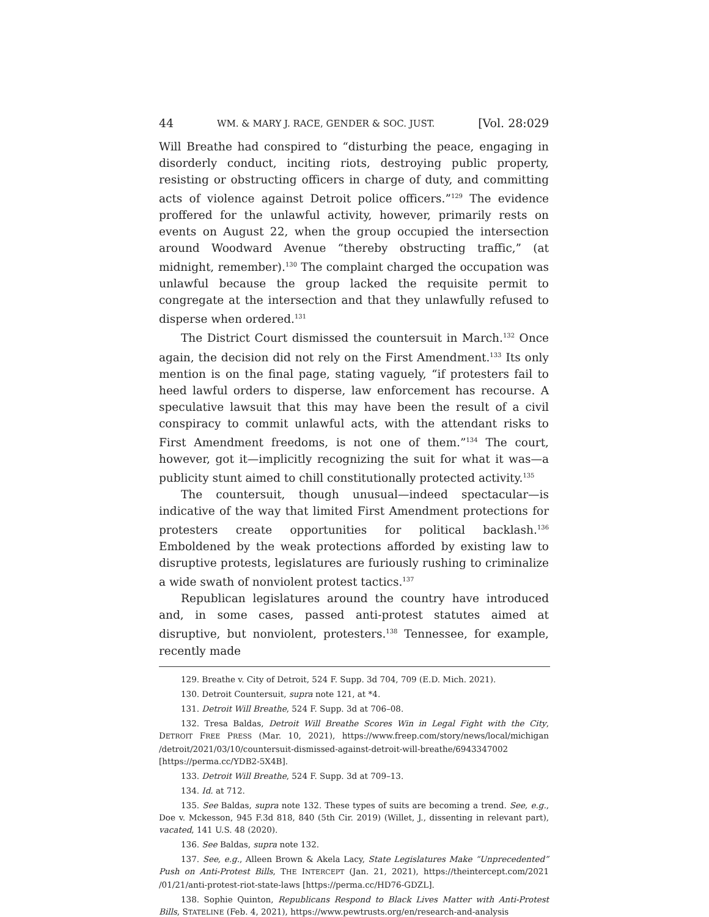44 WM. & MARY J. RACE, GENDER & SOC. JUST. [Vol. 28:029
Will Breathe had conspired to “disturbing the peace, engaging in disorderly conduct, inciting riots, destroying public property, resisting or obstructing officers in charge of duty, and committing acts of violence against Detroit police officers.”<sup>129</sup> The evidence proffered for the unlawful activity, however, primarily rests on events on August 22, when the group occupied the intersection around Woodward Avenue “thereby obstructing traffic,” (at midnight, remember).<sup>130</sup> The complaint charged the occupation was unlawful because the group lacked the requisite permit to congregate at the intersection and that they unlawfully refused to disperse when ordered.<sup>131</sup>
The District Court dismissed the countersuit in March.<sup>132</sup> Once again, the decision did not rely on the First Amendment.<sup>133</sup> Its only mention is on the final page, stating vaguely, “if protesters fail to heed lawful orders to disperse, law enforcement has recourse. A speculative lawsuit that this may have been the result of a civil conspiracy to commit unlawful acts, with the attendant risks to First Amendment freedoms, is not one of them.”<sup>134</sup> The court, however, got it—implicitly recognizing the suit for what it was—a publicity stunt aimed to chill constitutionally protected activity.<sup>135</sup>
The countersuit, though unusual—indeed spectacular—is indicative of the way that limited First Amendment protections for protesters create opportunities for political backlash.<sup>136</sup> Emboldened by the weak protections afforded by existing law to disruptive protests, legislatures are furiously rushing to criminalize a wide swath of nonviolent protest tactics.<sup>137</sup>
Republican legislatures around the country have introduced and, in some cases, passed anti-protest statutes aimed at disruptive, but nonviolent, protesters.<sup>138</sup> Tennessee, for example, recently made
129. Breathe v. City of Detroit, 524 F. Supp. 3d 704, 709 (E.D. Mich. 2021).
130. Detroit Countersuit, supra note 121, at *4.
131. Detroit Will Breathe, 524 F. Supp. 3d at 706–08.
132. Tresa Baldas, Detroit Will Breathe Scores Win in Legal Fight with the City, DETROIT FREE PRESS (Mar. 10, 2021), https://www.freep.com/story/news/local/michigan /detroit/2021/03/10/countersuit-dismissed-against-detroit-will-breathe/6943347002 [https://perma.cc/YDB2-5X4B].
133. Detroit Will Breathe, 524 F. Supp. 3d at 709–13.
134. Id. at 712.
135. See Baldas, supra note 132. These types of suits are becoming a trend. See, e.g., Doe v. Mckesson, 945 F.3d 818, 840 (5th Cir. 2019) (Willet, J., dissenting in relevant part), vacated, 141 U.S. 48 (2020).
136. See Baldas, supra note 132.
137. See, e.g., Alleen Brown & Akela Lacy, State Legislatures Make “Unprecedented” Push on Anti-Protest Bills, THE INTERCEPT (Jan. 21, 2021), https://theintercept.com/2021 /01/21/anti-protest-riot-state-laws [https://perma.cc/HD76-GDZL].
138. Sophie Quinton, Republicans Respond to Black Lives Matter with Anti-Protest Bills, STATELINE (Feb. 4, 2021), https://www.pewtrusts.org/en/research-and-analysis